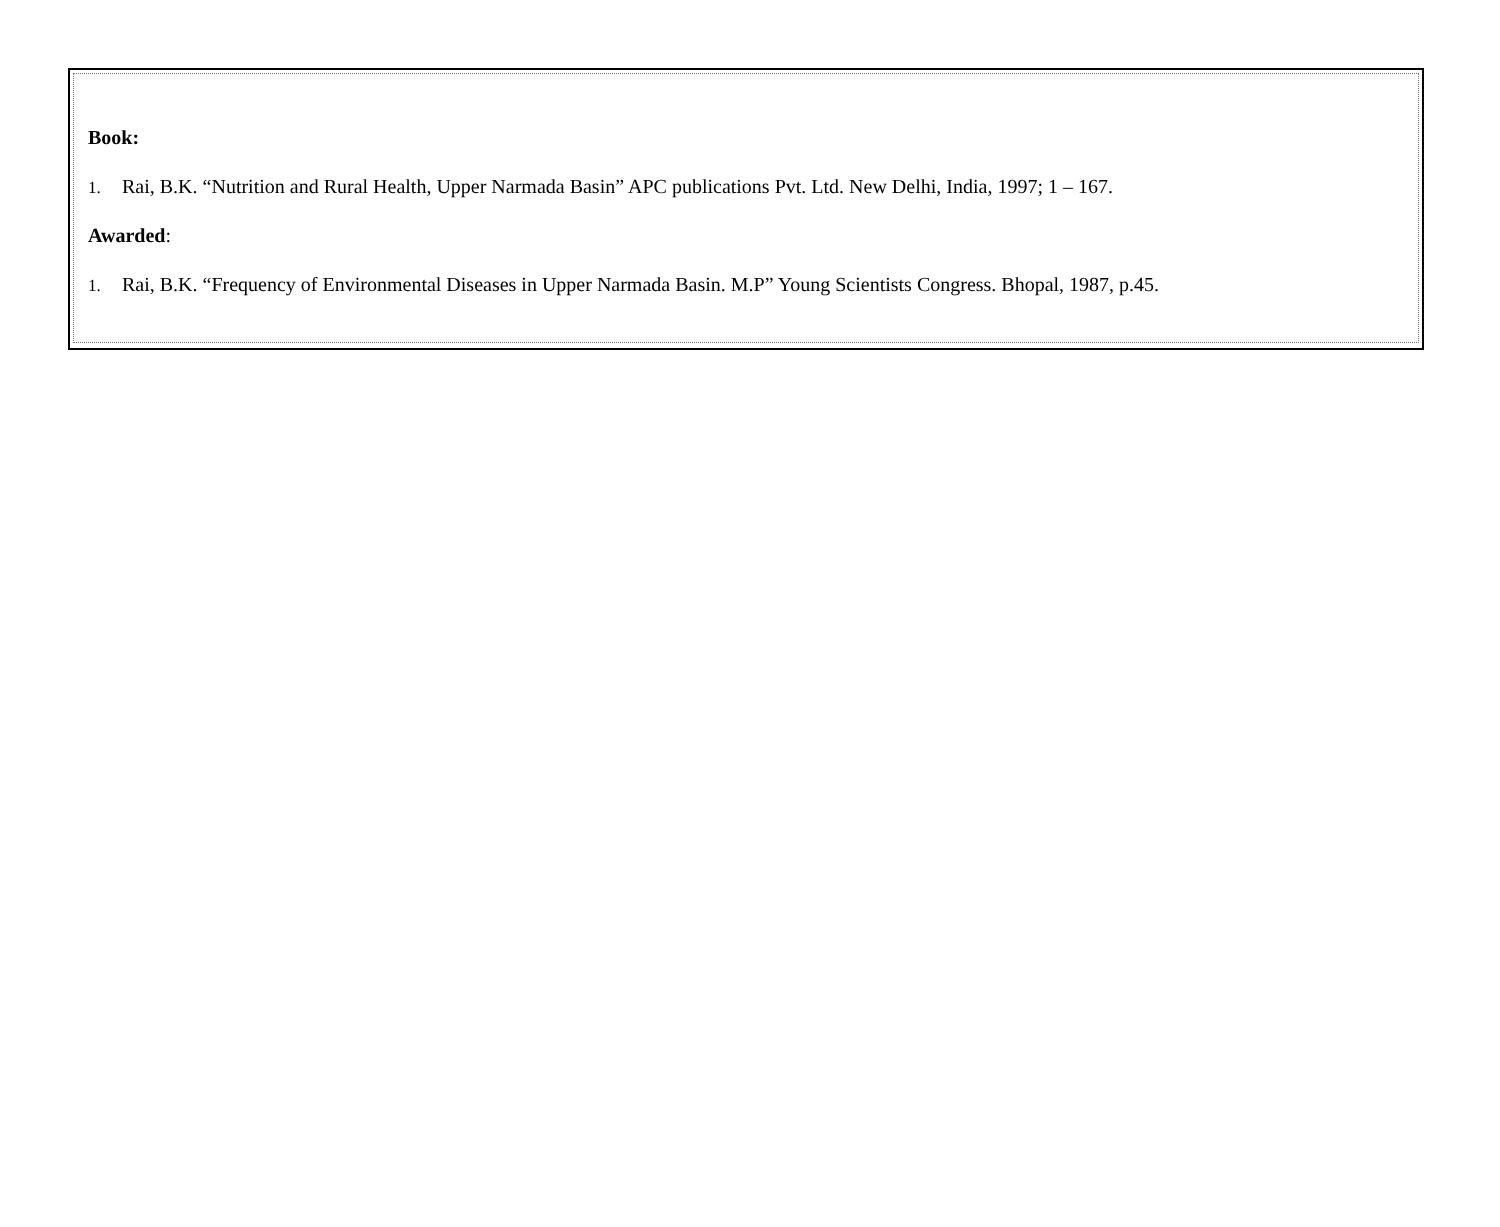Book:
1. Rai, B.K. “Nutrition and Rural Health, Upper Narmada Basin” APC publications Pvt. Ltd. New Delhi, India, 1997; 1 – 167.
Awarded:
1. Rai, B.K. “Frequency of Environmental Diseases in Upper Narmada Basin. M.P” Young Scientists Congress. Bhopal, 1987, p.45.